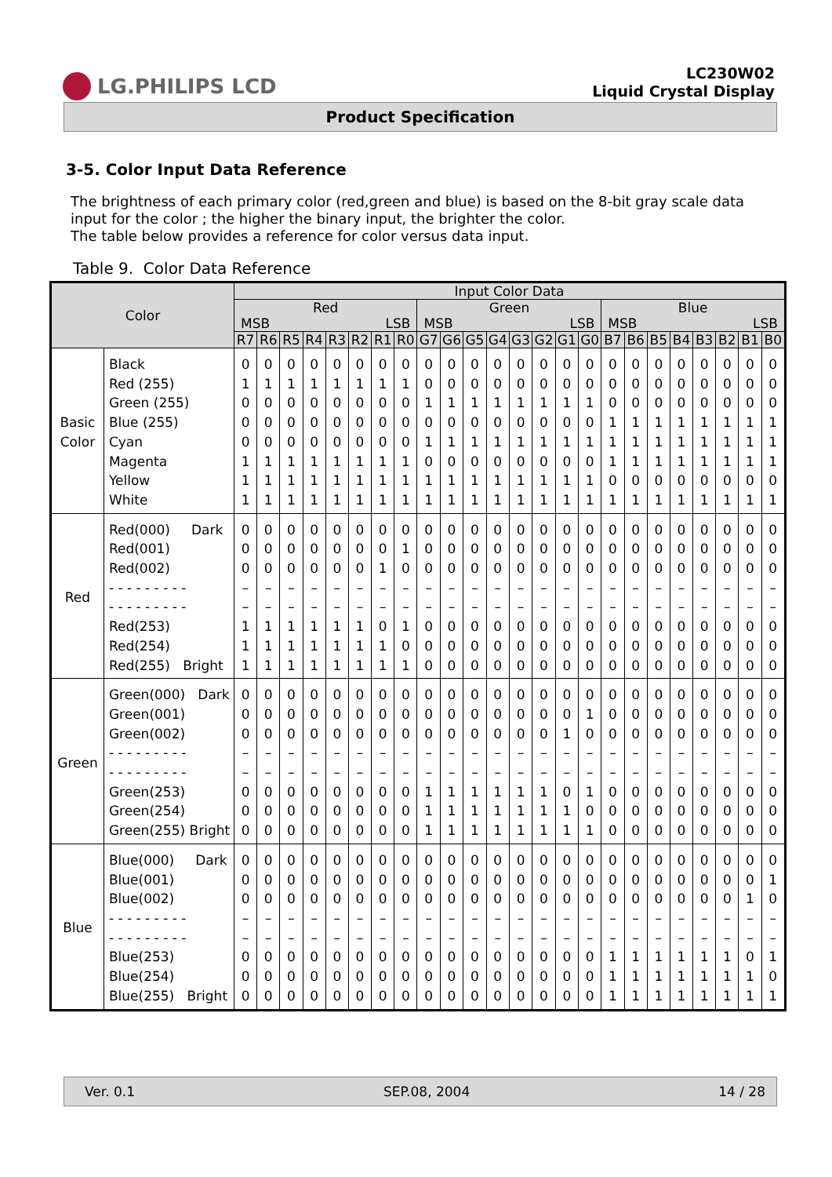LG.PHILIPS LCD
LC230W02
Liquid Crystal Display
Product Specification
3-5. Color Input Data Reference
The brightness of each primary color (red,green and blue) is based on the 8-bit gray scale data input for the color ; the higher the binary input, the brighter the color.
The table below provides a reference for color versus data input.
Table 9. Color Data Reference
| Color | | Input Color Data | | | | | | | | | | | | | | | | | | | | | | | |
| --- | --- | --- | --- | --- | --- | --- | --- | --- | --- | --- | --- | --- | --- | --- | --- | --- | --- | --- | --- | --- | --- | --- | --- | --- | --- |
| | | Red MSB LSB | | | | | | | | Green MSB LSB | | | | | | | | Blue MSB LSB | | | | | | | |
| | | R7 | R6 | R5 | R4 | R3 | R2 | R1 | R0 | G7 | G6 | G5 | G4 | G3 | G2 | G1 | G0 | B7 | B6 | B5 | B4 | B3 | B2 | B1 | B0 |
| Basic Color | Black Red (255) Green (255) Blue (255) Cyan Magenta Yellow White | 0 1 0 0 0 1 1 1 | 0 1 0 0 0 1 1 1 | 0 1 0 0 0 1 1 1 | 0 1 0 0 0 1 1 1 | 0 1 0 0 0 1 1 1 | 0 1 0 0 0 1 1 1 | 0 1 0 0 0 1 1 1 | 0 1 0 0 0 1 1 1 | 0 0 1 0 1 0 1 1 | 0 0 1 0 1 0 1 1 | 0 0 1 0 1 0 1 1 | 0 0 1 0 1 0 1 1 | 0 0 1 0 1 0 1 1 | 0 0 1 0 1 0 1 1 | 0 0 1 0 1 0 1 1 | 0 0 1 0 1 0 1 1 | 0 0 0 1 1 1 0 1 | 0 0 0 1 1 1 0 1 | 0 0 0 1 1 1 0 1 | 0 0 0 1 1 1 0 1 | 0 0 0 1 1 1 0 1 | 0 0 0 1 1 1 0 1 | 0 0 0 1 1 1 0 1 | 0 0 0 1 1 1 0 1 |
| Red | Red(000) Dark Red(001) Red(002) - - - - - - - - - - - - - - - - - - Red(253) Red(254) Red(255) Bright | 0 0 0 – – 1 1 1 | 0 0 0 – – 1 1 1 | 0 0 0 – – 1 1 1 | 0 0 0 – – 1 1 1 | 0 0 0 – – 1 1 1 | 0 0 0 – – 1 1 1 | 0 0 1 – – 0 1 1 | 0 1 0 – – 1 0 1 | 0 0 0 – – 0 0 0 | 0 0 0 – – 0 0 0 | 0 0 0 – – 0 0 0 | 0 0 0 – – 0 0 0 | 0 0 0 – – 0 0 0 | 0 0 0 – – 0 0 0 | 0 0 0 – – 0 0 0 | 0 0 0 – – 0 0 0 | 0 0 0 – – 0 0 0 | 0 0 0 – – 0 0 0 | 0 0 0 – – 0 0 0 | 0 0 0 – – 0 0 0 | 0 0 0 – – 0 0 0 | 0 0 0 – – 0 0 0 | 0 0 0 – – 0 0 0 | 0 0 0 – – 0 0 0 |
| Green | Green(000) Dark Green(001) Green(002) - - - - - - - - - - - - - - - - - - Green(253) Green(254) Green(255) Bright | 0 0 0 – – 0 0 0 | 0 0 0 – – 0 0 0 | 0 0 0 – – 0 0 0 | 0 0 0 – – 0 0 0 | 0 0 0 – – 0 0 0 | 0 0 0 – – 0 0 0 | 0 0 0 – – 0 0 0 | 0 0 0 – – 0 0 0 | 0 0 0 – – 1 1 1 | 0 0 0 – – 1 1 1 | 0 0 0 – – 1 1 1 | 0 0 0 – – 1 1 1 | 0 0 0 – – 1 1 1 | 0 0 0 – – 1 1 1 | 0 0 1 – – 0 1 1 | 0 1 0 – – 1 0 1 | 0 0 0 – – 0 0 0 | 0 0 0 – – 0 0 0 | 0 0 0 – – 0 0 0 | 0 0 0 – – 0 0 0 | 0 0 0 – – 0 0 0 | 0 0 0 – – 0 0 0 | 0 0 0 – – 0 0 0 | 0 0 0 – – 0 0 0 |
| Blue | Blue(000) Dark Blue(001) Blue(002) - - - - - - - - - - - - - - - - - - Blue(253) Blue(254) Blue(255) Bright | 0 0 0 – – 0 0 0 | 0 0 0 – – 0 0 0 | 0 0 0 – – 0 0 0 | 0 0 0 – – 0 0 0 | 0 0 0 – – 0 0 0 | 0 0 0 – – 0 0 0 | 0 0 0 – – 0 0 0 | 0 0 0 – – 0 0 0 | 0 0 0 – – 0 0 0 | 0 0 0 – – 0 0 0 | 0 0 0 – – 0 0 0 | 0 0 0 – – 0 0 0 | 0 0 0 – – 0 0 0 | 0 0 0 – – 0 0 0 | 0 0 0 – – 0 0 0 | 0 0 0 – – 0 0 0 | 0 0 0 – – 1 1 1 | 0 0 0 – – 1 1 1 | 0 0 0 – – 1 1 1 | 0 0 0 – – 1 1 1 | 0 0 0 – – 1 1 1 | 0 0 0 – – 1 1 1 | 0 0 1 – – 0 1 1 | 0 1 0 – – 1 0 1 |
Ver. 0.1 SEP.08, 2004 14 / 28